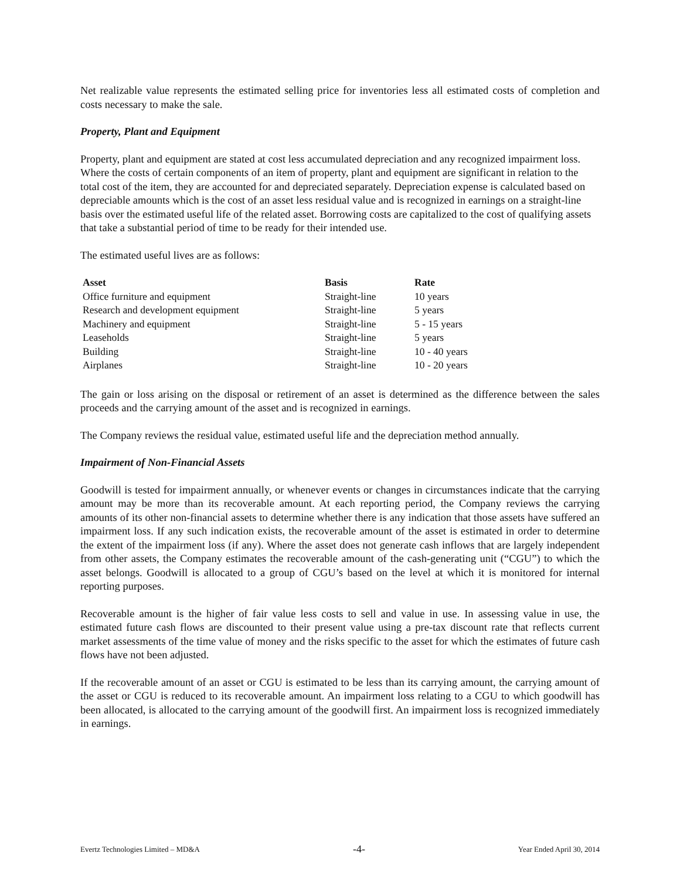Net realizable value represents the estimated selling price for inventories less all estimated costs of completion and costs necessary to make the sale.
Property, Plant and Equipment
Property, plant and equipment are stated at cost less accumulated depreciation and any recognized impairment loss. Where the costs of certain components of an item of property, plant and equipment are significant in relation to the total cost of the item, they are accounted for and depreciated separately. Depreciation expense is calculated based on depreciable amounts which is the cost of an asset less residual value and is recognized in earnings on a straight-line basis over the estimated useful life of the related asset. Borrowing costs are capitalized to the cost of qualifying assets that take a substantial period of time to be ready for their intended use.
The estimated useful lives are as follows:
| Asset | Basis | Rate |
| --- | --- | --- |
| Office furniture and equipment | Straight-line | 10 years |
| Research and development equipment | Straight-line | 5 years |
| Machinery and equipment | Straight-line | 5 - 15 years |
| Leaseholds | Straight-line | 5 years |
| Building | Straight-line | 10 - 40 years |
| Airplanes | Straight-line | 10 - 20 years |
The gain or loss arising on the disposal or retirement of an asset is determined as the difference between the sales proceeds and the carrying amount of the asset and is recognized in earnings.
The Company reviews the residual value, estimated useful life and the depreciation method annually.
Impairment of Non-Financial Assets
Goodwill is tested for impairment annually, or whenever events or changes in circumstances indicate that the carrying amount may be more than its recoverable amount. At each reporting period, the Company reviews the carrying amounts of its other non-financial assets to determine whether there is any indication that those assets have suffered an impairment loss. If any such indication exists, the recoverable amount of the asset is estimated in order to determine the extent of the impairment loss (if any). Where the asset does not generate cash inflows that are largely independent from other assets, the Company estimates the recoverable amount of the cash-generating unit (“CGU”) to which the asset belongs. Goodwill is allocated to a group of CGU’s based on the level at which it is monitored for internal reporting purposes.
Recoverable amount is the higher of fair value less costs to sell and value in use. In assessing value in use, the estimated future cash flows are discounted to their present value using a pre-tax discount rate that reflects current market assessments of the time value of money and the risks specific to the asset for which the estimates of future cash flows have not been adjusted.
If the recoverable amount of an asset or CGU is estimated to be less than its carrying amount, the carrying amount of the asset or CGU is reduced to its recoverable amount. An impairment loss relating to a CGU to which goodwill has been allocated, is allocated to the carrying amount of the goodwill first. An impairment loss is recognized immediately in earnings.
Evertz Technologies Limited – MD&A -4- Year Ended April 30, 2014